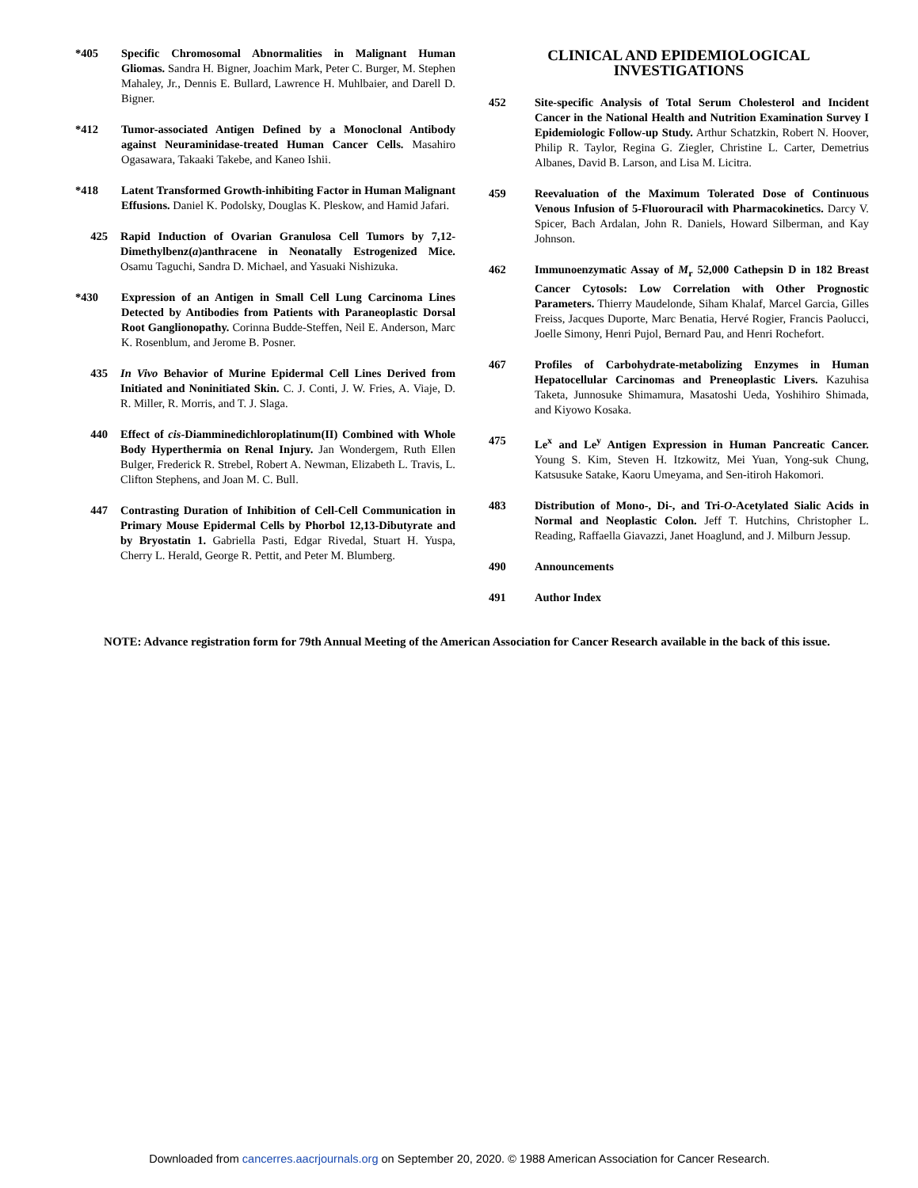*405 Specific Chromosomal Abnormalities in Malignant Human Gliomas. Sandra H. Bigner, Joachim Mark, Peter C. Burger, M. Stephen Mahaley, Jr., Dennis E. Bullard, Lawrence H. Muhlbaier, and Darell D. Bigner.
*412 Tumor-associated Antigen Defined by a Monoclonal Antibody against Neuraminidase-treated Human Cancer Cells. Masahiro Ogasawara, Takaaki Takebe, and Kaneo Ishii.
*418 Latent Transformed Growth-inhibiting Factor in Human Malignant Effusions. Daniel K. Podolsky, Douglas K. Pleskow, and Hamid Jafari.
425 Rapid Induction of Ovarian Granulosa Cell Tumors by 7,12-Dimethylbenz(a)anthracene in Neonatally Estrogenized Mice. Osamu Taguchi, Sandra D. Michael, and Yasuaki Nishizuka.
*430 Expression of an Antigen in Small Cell Lung Carcinoma Lines Detected by Antibodies from Patients with Paraneoplastic Dorsal Root Ganglionopathy. Corinna Budde-Steffen, Neil E. Anderson, Marc K. Rosenblum, and Jerome B. Posner.
435 In Vivo Behavior of Murine Epidermal Cell Lines Derived from Initiated and Noninitiated Skin. C. J. Conti, J. W. Fries, A. Viaje, D. R. Miller, R. Morris, and T. J. Slaga.
440 Effect of cis-Diamminedichloroplatinum(II) Combined with Whole Body Hyperthermia on Renal Injury. Jan Wondergem, Ruth Ellen Bulger, Frederick R. Strebel, Robert A. Newman, Elizabeth L. Travis, L. Clifton Stephens, and Joan M. C. Bull.
447 Contrasting Duration of Inhibition of Cell-Cell Communication in Primary Mouse Epidermal Cells by Phorbol 12,13-Dibutyrate and by Bryostatin 1. Gabriella Pasti, Edgar Rivedal, Stuart H. Yuspa, Cherry L. Herald, George R. Pettit, and Peter M. Blumberg.
CLINICAL AND EPIDEMIOLOGICAL INVESTIGATIONS
452 Site-specific Analysis of Total Serum Cholesterol and Incident Cancer in the National Health and Nutrition Examination Survey I Epidemiologic Follow-up Study. Arthur Schatzkin, Robert N. Hoover, Philip R. Taylor, Regina G. Ziegler, Christine L. Carter, Demetrius Albanes, David B. Larson, and Lisa M. Licitra.
459 Reevaluation of the Maximum Tolerated Dose of Continuous Venous Infusion of 5-Fluorouracil with Pharmacokinetics. Darcy V. Spicer, Bach Ardalan, John R. Daniels, Howard Silberman, and Kay Johnson.
462 Immunoenzymatic Assay of M<sub>r</sub> 52,000 Cathepsin D in 182 Breast Cancer Cytosols: Low Correlation with Other Prognostic Parameters. Thierry Maudelonde, Siham Khalaf, Marcel Garcia, Gilles Freiss, Jacques Duporte, Marc Benatia, Hervé Rogier, Francis Paolucci, Joelle Simony, Henri Pujol, Bernard Pau, and Henri Rochefort.
467 Profiles of Carbohydrate-metabolizing Enzymes in Human Hepatocellular Carcinomas and Preneoplastic Livers. Kazuhisa Taketa, Junnosuke Shimamura, Masatoshi Ueda, Yoshihiro Shimada, and Kiyowo Kosaka.
475 Le<sup>x</sup> and Le<sup>y</sup> Antigen Expression in Human Pancreatic Cancer. Young S. Kim, Steven H. Itzkowitz, Mei Yuan, Yong-suk Chung, Katsusuke Satake, Kaoru Umeyama, and Sen-itiroh Hakomori.
483 Distribution of Mono-, Di-, and Tri-O-Acetylated Sialic Acids in Normal and Neoplastic Colon. Jeff T. Hutchins, Christopher L. Reading, Raffaella Giavazzi, Janet Hoaglund, and J. Milburn Jessup.
490 Announcements
491 Author Index
NOTE: Advance registration form for 79th Annual Meeting of the American Association for Cancer Research available in the back of this issue.
Downloaded from cancerres.aacrjournals.org on September 20, 2020. © 1988 American Association for Cancer Research.